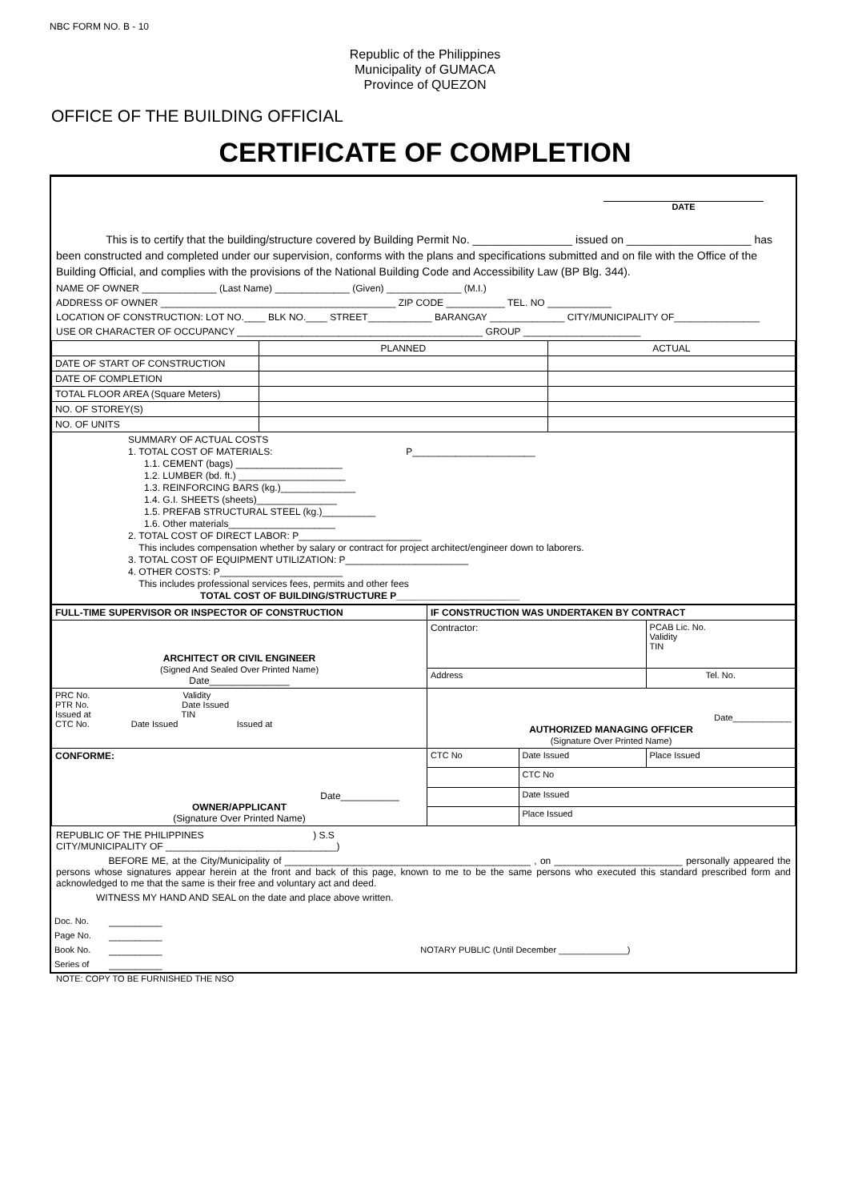NBC FORM NO. B - 10
Republic of the Philippines
Municipality of GUMACA
Province of QUEZON
OFFICE OF THE BUILDING OFFICIAL
CERTIFICATE OF COMPLETION
DATE
This is to certify that the building/structure covered by Building Permit No. ________________ issued on ____________________ has been constructed and completed under our supervision, conforms with the plans and specifications submitted and on file with the Office of the Building Official, and complies with the provisions of the National Building Code and Accessibility Law (BP Blg. 344).
NAME OF OWNER ______________ (Last Name) ______________ (Given) ______________ (M.I.)
ADDRESS OF OWNER ____________________________________________ ZIP CODE ___________ TEL. NO ____________
LOCATION OF CONSTRUCTION: LOT NO.____ BLK NO.____ STREET____________ BARANGAY ______________ CITY/MUNICIPALITY OF________________
USE OR CHARACTER OF OCCUPANCY ______________________________________________ GROUP ______________________
| | PLANNED | ACTUAL |
| DATE OF START OF CONSTRUCTION | | |
| DATE OF COMPLETION | | |
| TOTAL FLOOR AREA (Square Meters) | | |
| NO. OF STOREY(S) | | |
| NO. OF UNITS | | |
| SUMMARY OF ACTUAL COSTS 1. TOTAL COST OF MATERIALS: P_______________________ 1.1. CEMENT (bags) ____________________ 1.2. LUMBER (bd. ft.) ____________________ 1.3. REINFORCING BARS (kg.)______________ 1.4. G.I. SHEETS (sheets)_______________ 1.5. PREFAB STRUCTURAL STEEL (kg.)__________ 1.6. Other materials____________________ 2. TOTAL COST OF DIRECT LABOR: P_______________________ This includes compensation whether by salary or contract for project architect/engineer down to laborers. 3. TOTAL COST OF EQUIPMENT UTILIZATION: P_______________________ 4. OTHER COSTS: P_______________________ This includes professional services fees, permits and other fees TOTAL COST OF BUILDING/STRUCTURE P_______________________ | | |
| FULL-TIME SUPERVISOR OR INSPECTOR OF CONSTRUCTION | IF CONSTRUCTION WAS UNDERTAKEN BY CONTRACT | | |
| ARCHITECT OR CIVIL ENGINEER (Signed And Sealed Over Printed Name) Date_______________ | Contractor: | | PCAB Lic. No. Validity TIN |
| | Address | | Tel. No. |
| PRC No. Validity PTR No. Date Issued Issued at TIN CTC No. Date Issued Issued at | Date____________ AUTHORIZED MANAGING OFFICER (Signature Over Printed Name) | | |
| CONFORME: Date___________ OWNER/APPLICANT (Signature Over Printed Name) | CTC No | Date Issued | Place Issued |
| | | CTC No | |
| | | Date Issued | |
| | | Place Issued | |
REPUBLIC OF THE PHILIPPINES ) S.S
CITY/MUNICIPALITY OF ________________________________)
BEFORE ME, at the City/Municipality of ______________________________________________ , on ________________________ personally appeared the persons whose signatures appear herein at the front and back of this page, known to me to be the same persons who executed this standard prescribed form and acknowledged to me that the same is their free and voluntary act and deed.
WITNESS MY HAND AND SEAL on the date and place above written.
| Doc. No. | __________ | |
| Page No. | __________ | |
| Book No. | __________ | NOTARY PUBLIC (Until December ______________) |
| Series of | __________ | |
NOTE: COPY TO BE FURNISHED THE NSO